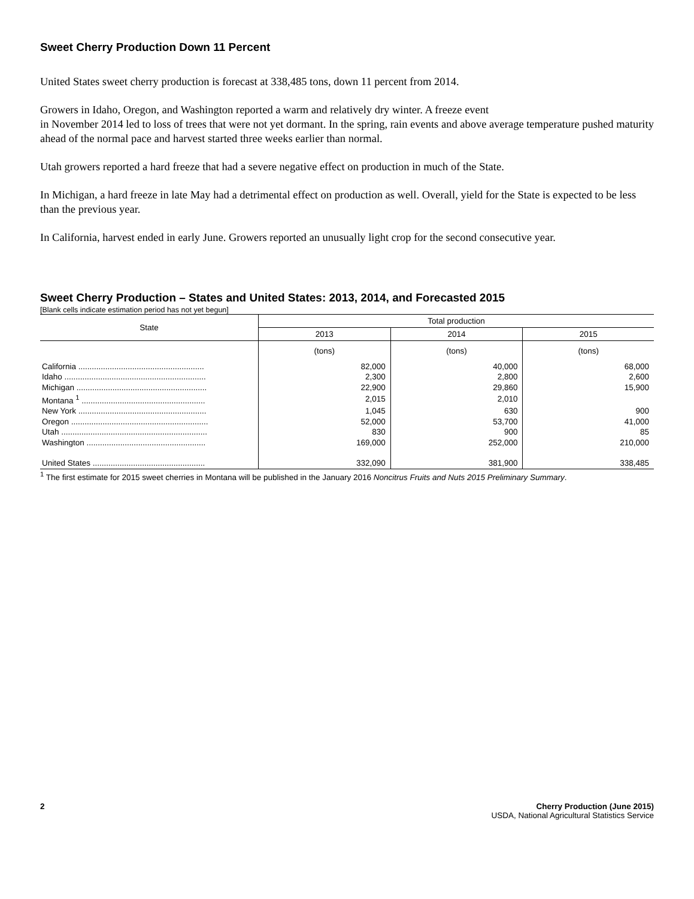Sweet Cherry Production Down 11 Percent
United States sweet cherry production is forecast at 338,485 tons, down 11 percent from 2014.
Growers in Idaho, Oregon, and Washington reported a warm and relatively dry winter. A freeze event
in November 2014 led to loss of trees that were not yet dormant. In the spring, rain events and above average temperature pushed maturity ahead of the normal pace and harvest started three weeks earlier than normal.
Utah growers reported a hard freeze that had a severe negative effect on production in much of the State.
In Michigan, a hard freeze in late May had a detrimental effect on production as well. Overall, yield for the State is expected to be less than the previous year.
In California, harvest ended in early June. Growers reported an unusually light crop for the second consecutive year.
Sweet Cherry Production – States and United States: 2013, 2014, and Forecasted 2015
[Blank cells indicate estimation period has not yet begun]
| State | Total production | | |
| --- | --- | --- | --- |
| | 2013 | 2014 | 2015 |
| | (tons) | (tons) | (tons) |
| California ........................................................ | 82,000 | 40,000 | 68,000 |
| Idaho ............................................................... | 2,300 | 2,800 | 2,600 |
| Michigan .......................................................... | 22,900 | 29,860 | 15,900 |
| Montana <sup>1</sup> ....................................................... | 2,015 | 2,010 | |
| New York ......................................................... | 1,045 | 630 | 900 |
| Oregon ............................................................. | 52,000 | 53,700 | 41,000 |
| Utah ................................................................. | 830 | 900 | 85 |
| Washington ..................................................... | 169,000 | 252,000 | 210,000 |
| United States .................................................. | 332,090 | 381,900 | 338,485 |
<sup>1</sup> The first estimate for 2015 sweet cherries in Montana will be published in the January 2016 Noncitrus Fruits and Nuts 2015 Preliminary Summary.
2 Cherry Production (June 2015)
USDA, National Agricultural Statistics Service